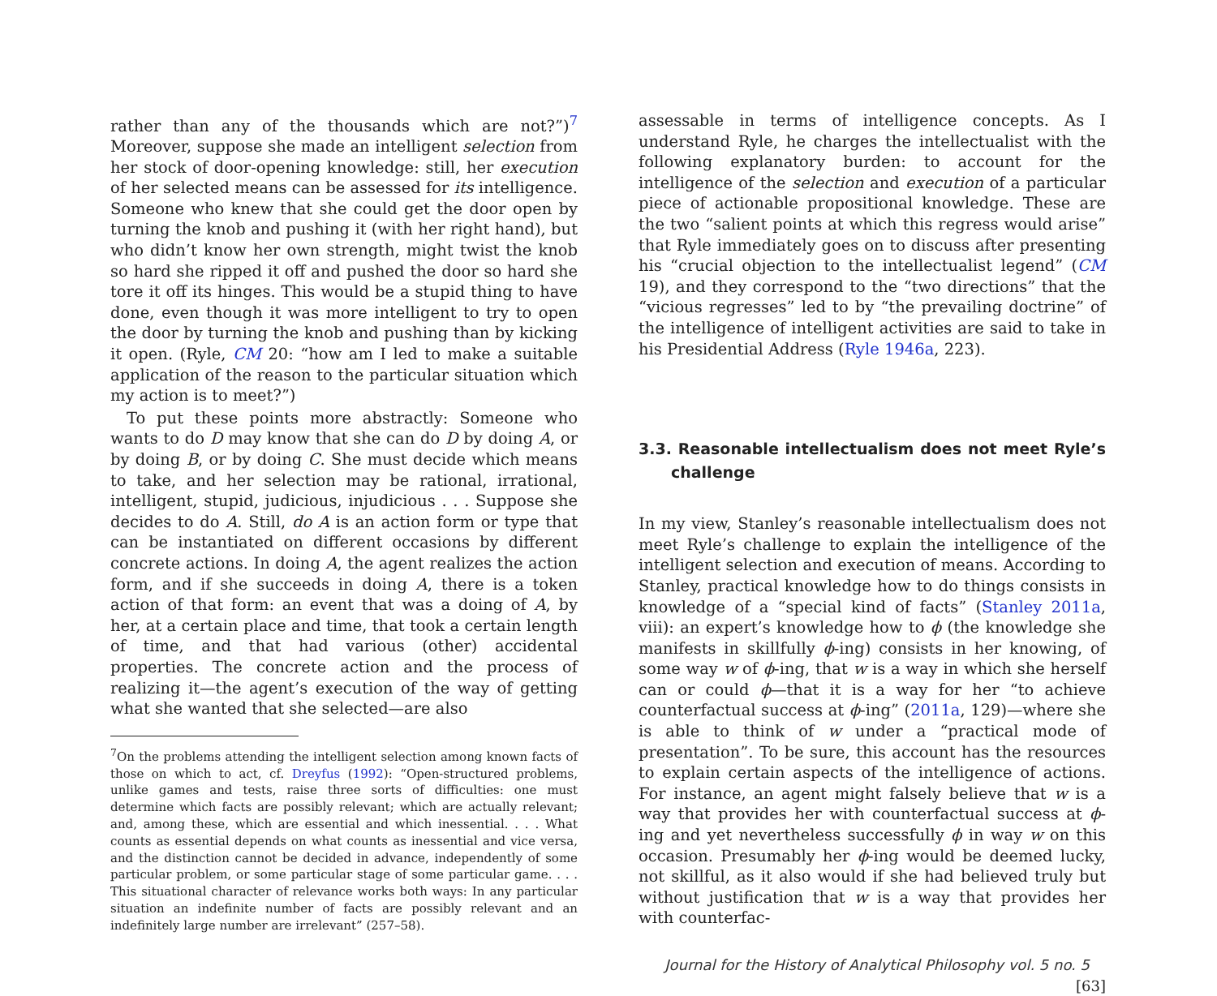rather than any of the thousands which are not?”)<sup>7</sup> Moreover, suppose she made an intelligent selection from her stock of door-opening knowledge: still, her execution of her selected means can be assessed for its intelligence. Someone who knew that she could get the door open by turning the knob and pushing it (with her right hand), but who didn’t know her own strength, might twist the knob so hard she ripped it off and pushed the door so hard she tore it off its hinges. This would be a stupid thing to have done, even though it was more intelligent to try to open the door by turning the knob and pushing than by kicking it open. (Ryle, CM 20: “how am I led to make a suitable application of the reason to the particular situation which my action is to meet?”)
To put these points more abstractly: Someone who wants to do D may know that she can do D by doing A, or by doing B, or by doing C. She must decide which means to take, and her selection may be rational, irrational, intelligent, stupid, judicious, injudicious . . . Suppose she decides to do A. Still, do A is an action form or type that can be instantiated on different occasions by different concrete actions. In doing A, the agent realizes the action form, and if she succeeds in doing A, there is a token action of that form: an event that was a doing of A, by her, at a certain place and time, that took a certain length of time, and that had various (other) accidental properties. The concrete action and the process of realizing it—the agent’s execution of the way of getting what she wanted that she selected—are also
<sup>7</sup> On the problems attending the intelligent selection among known facts of those on which to act, cf. Dreyfus (1992): “Open-structured problems, unlike games and tests, raise three sorts of difficulties: one must determine which facts are possibly relevant; which are actually relevant; and, among these, which are essential and which inessential. . . . What counts as essential depends on what counts as inessential and vice versa, and the distinction cannot be decided in advance, independently of some particular problem, or some particular stage of some particular game. . . . This situational character of relevance works both ways: In any particular situation an indefinite number of facts are possibly relevant and an indefinitely large number are irrelevant” (257–58).
assessable in terms of intelligence concepts. As I understand Ryle, he charges the intellectualist with the following explanatory burden: to account for the intelligence of the selection and execution of a particular piece of actionable propositional knowledge. These are the two “salient points at which this regress would arise” that Ryle immediately goes on to discuss after presenting his “crucial objection to the intellectualist legend” (CM 19), and they correspond to the “two directions” that the “vicious regresses” led to by “the prevailing doctrine” of the intelligence of intelligent activities are said to take in his Presidential Address (Ryle 1946a, 223).
3.3. Reasonable intellectualism does not meet Ryle’s challenge
In my view, Stanley’s reasonable intellectualism does not meet Ryle’s challenge to explain the intelligence of the intelligent selection and execution of means. According to Stanley, practical knowledge how to do things consists in knowledge of a “special kind of facts” (Stanley 2011a, viii): an expert’s knowledge how to ϕ (the knowledge she manifests in skillfully ϕ-ing) consists in her knowing, of some way w of ϕ-ing, that w is a way in which she herself can or could ϕ—that it is a way for her “to achieve counterfactual success at ϕ-ing” (2011a, 129)—where she is able to think of w under a “practical mode of presentation”. To be sure, this account has the resources to explain certain aspects of the intelligence of actions. For instance, an agent might falsely believe that w is a way that provides her with counterfactual success at ϕ-ing and yet nevertheless successfully ϕ in way w on this occasion. Presumably her ϕ-ing would be deemed lucky, not skillful, as it also would if she had believed truly but without justification that w is a way that provides her with counterfac-
Journal for the History of Analytical Philosophy vol. 5 no. 5 [63]